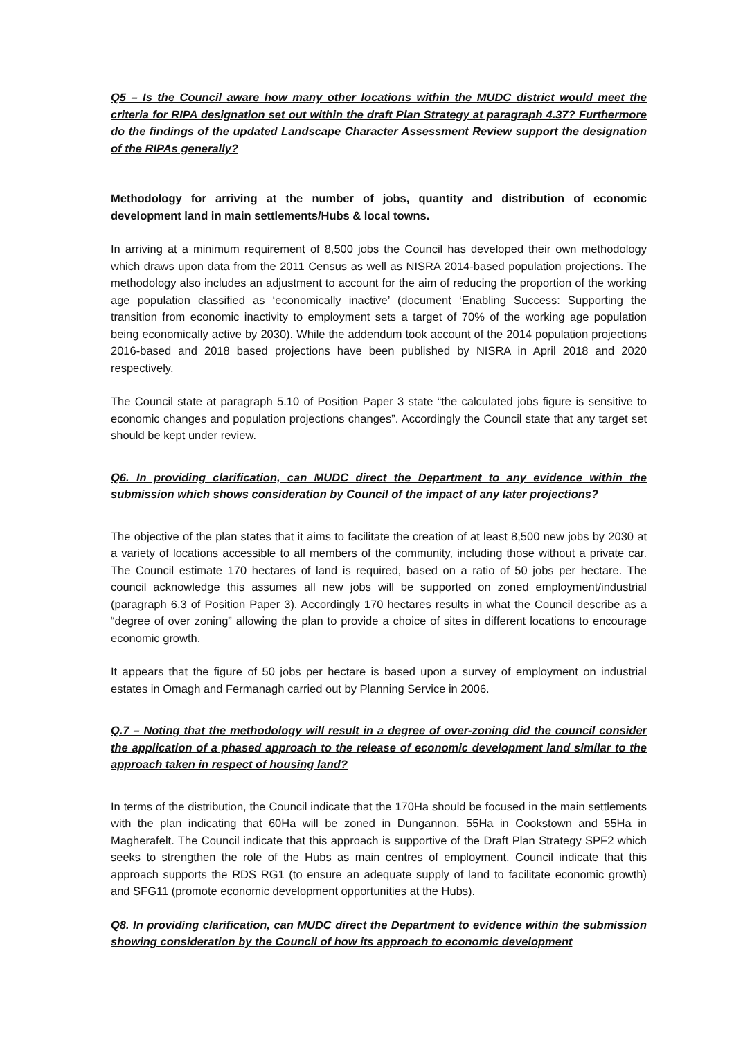Q5 – Is the Council aware how many other locations within the MUDC district would meet the criteria for RIPA designation set out within the draft Plan Strategy at paragraph 4.37? Furthermore do the findings of the updated Landscape Character Assessment Review support the designation of the RIPAs generally?
Methodology for arriving at the number of jobs, quantity and distribution of economic development land in main settlements/Hubs & local towns.
In arriving at a minimum requirement of 8,500 jobs the Council has developed their own methodology which draws upon data from the 2011 Census as well as NISRA 2014-based population projections. The methodology also includes an adjustment to account for the aim of reducing the proportion of the working age population classified as ‘economically inactive’ (document ‘Enabling Success: Supporting the transition from economic inactivity to employment sets a target of 70% of the working age population being economically active by 2030). While the addendum took account of the 2014 population projections 2016-based and 2018 based projections have been published by NISRA in April 2018 and 2020 respectively.
The Council state at paragraph 5.10 of Position Paper 3 state “the calculated jobs figure is sensitive to economic changes and population projections changes”. Accordingly the Council state that any target set should be kept under review.
Q6. In providing clarification, can MUDC direct the Department to any evidence within the submission which shows consideration by Council of the impact of any later projections?
The objective of the plan states that it aims to facilitate the creation of at least 8,500 new jobs by 2030 at a variety of locations accessible to all members of the community, including those without a private car. The Council estimate 170 hectares of land is required, based on a ratio of 50 jobs per hectare. The council acknowledge this assumes all new jobs will be supported on zoned employment/industrial (paragraph 6.3 of Position Paper 3). Accordingly 170 hectares results in what the Council describe as a “degree of over zoning” allowing the plan to provide a choice of sites in different locations to encourage economic growth.
It appears that the figure of 50 jobs per hectare is based upon a survey of employment on industrial estates in Omagh and Fermanagh carried out by Planning Service in 2006.
Q.7 – Noting that the methodology will result in a degree of over-zoning did the council consider the application of a phased approach to the release of economic development land similar to the approach taken in respect of housing land?
In terms of the distribution, the Council indicate that the 170Ha should be focused in the main settlements with the plan indicating that 60Ha will be zoned in Dungannon, 55Ha in Cookstown and 55Ha in Magherafelt. The Council indicate that this approach is supportive of the Draft Plan Strategy SPF2 which seeks to strengthen the role of the Hubs as main centres of employment. Council indicate that this approach supports the RDS RG1 (to ensure an adequate supply of land to facilitate economic growth) and SFG11 (promote economic development opportunities at the Hubs).
Q8. In providing clarification, can MUDC direct the Department to evidence within the submission showing consideration by the Council of how its approach to economic development